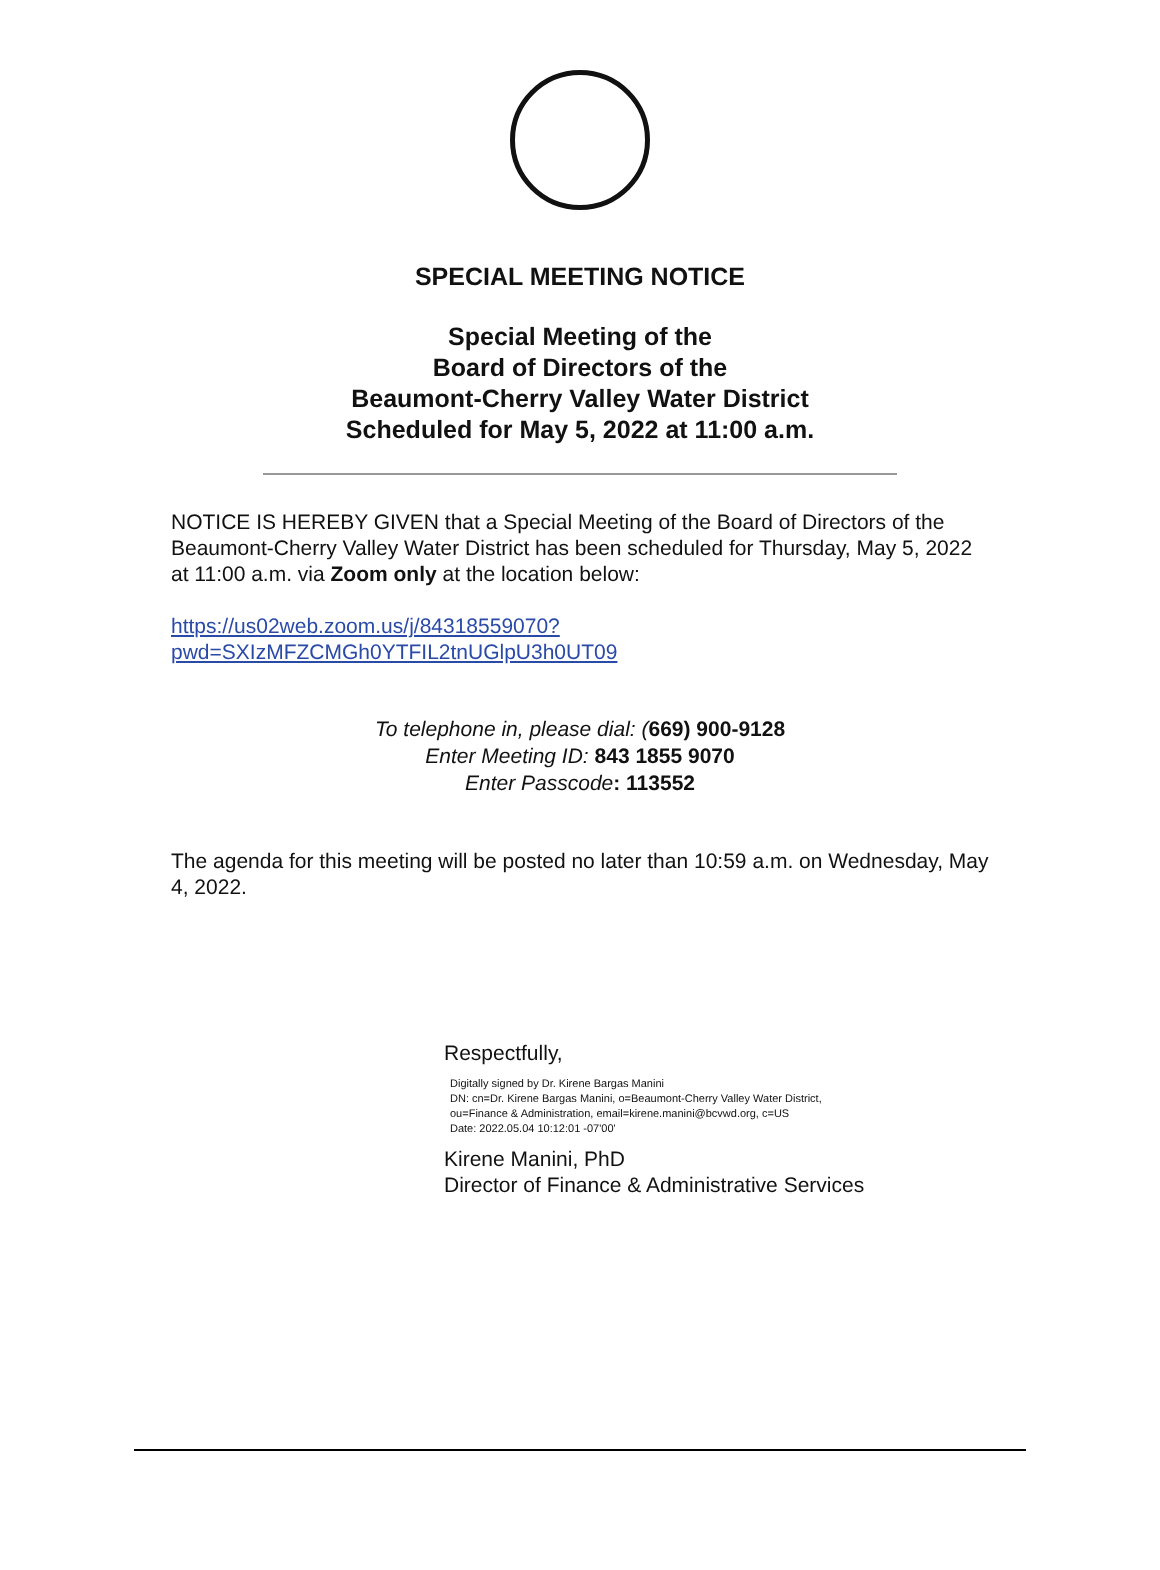SPECIAL MEETING NOTICE
Special Meeting of the
Board of Directors of the
Beaumont-Cherry Valley Water District
Scheduled for May 5, 2022 at 11:00 a.m.
NOTICE IS HEREBY GIVEN that a Special Meeting of the Board of Directors of the Beaumont-Cherry Valley Water District has been scheduled for Thursday, May 5, 2022 at 11:00 a.m. via Zoom only at the location below:
https://us02web.zoom.us/j/84318559070?pwd=SXIzMFZCMGh0YTFIL2tnUGlpU3h0UT09
To telephone in, please dial: (669) 900-9128
Enter Meeting ID: 843 1855 9070
Enter Passcode: 113552
The agenda for this meeting will be posted no later than 10:59 a.m. on Wednesday, May 4, 2022.
Respectfully,
Digitally signed by Dr. Kirene Bargas Manini
DN: cn=Dr. Kirene Bargas Manini, o=Beaumont-Cherry Valley Water District,
ou=Finance & Administration, email=kirene.manini@bcvwd.org, c=US
Date: 2022.05.04 10:12:01 -07'00'
Kirene Manini, PhD
Director of Finance & Administrative Services